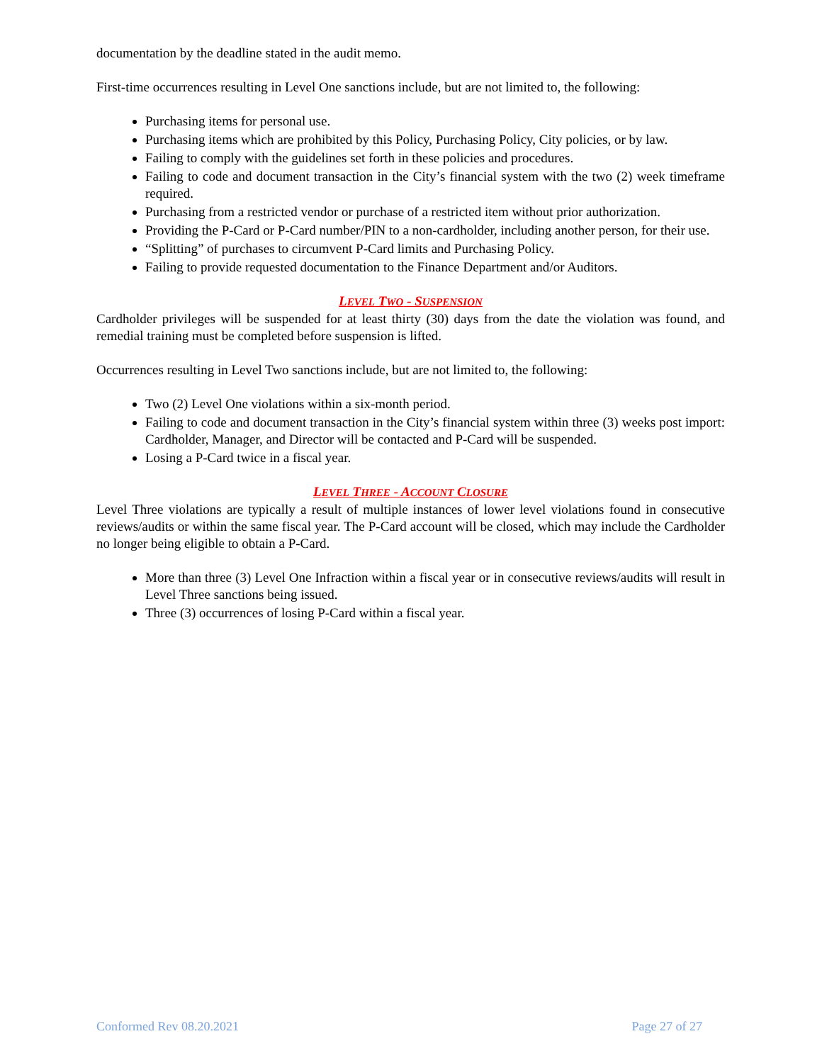documentation by the deadline stated in the audit memo.
First-time occurrences resulting in Level One sanctions include, but are not limited to, the following:
Purchasing items for personal use.
Purchasing items which are prohibited by this Policy, Purchasing Policy, City policies, or by law.
Failing to comply with the guidelines set forth in these policies and procedures.
Failing to code and document transaction in the City’s financial system with the two (2) week timeframe required.
Purchasing from a restricted vendor or purchase of a restricted item without prior authorization.
Providing the P-Card or P-Card number/PIN to a non-cardholder, including another person, for their use.
“Splitting” of purchases to circumvent P-Card limits and Purchasing Policy.
Failing to provide requested documentation to the Finance Department and/or Auditors.
LEVEL TWO - SUSPENSION
Cardholder privileges will be suspended for at least thirty (30) days from the date the violation was found, and remedial training must be completed before suspension is lifted.
Occurrences resulting in Level Two sanctions include, but are not limited to, the following:
Two (2) Level One violations within a six-month period.
Failing to code and document transaction in the City’s financial system within three (3) weeks post import: Cardholder, Manager, and Director will be contacted and P-Card will be suspended.
Losing a P-Card twice in a fiscal year.
LEVEL THREE - ACCOUNT CLOSURE
Level Three violations are typically a result of multiple instances of lower level violations found in consecutive reviews/audits or within the same fiscal year. The P-Card account will be closed, which may include the Cardholder no longer being eligible to obtain a P-Card.
More than three (3) Level One Infraction within a fiscal year or in consecutive reviews/audits will result in Level Three sanctions being issued.
Three (3) occurrences of losing P-Card within a fiscal year.
Conformed Rev 08.20.2021 Page 27 of 27